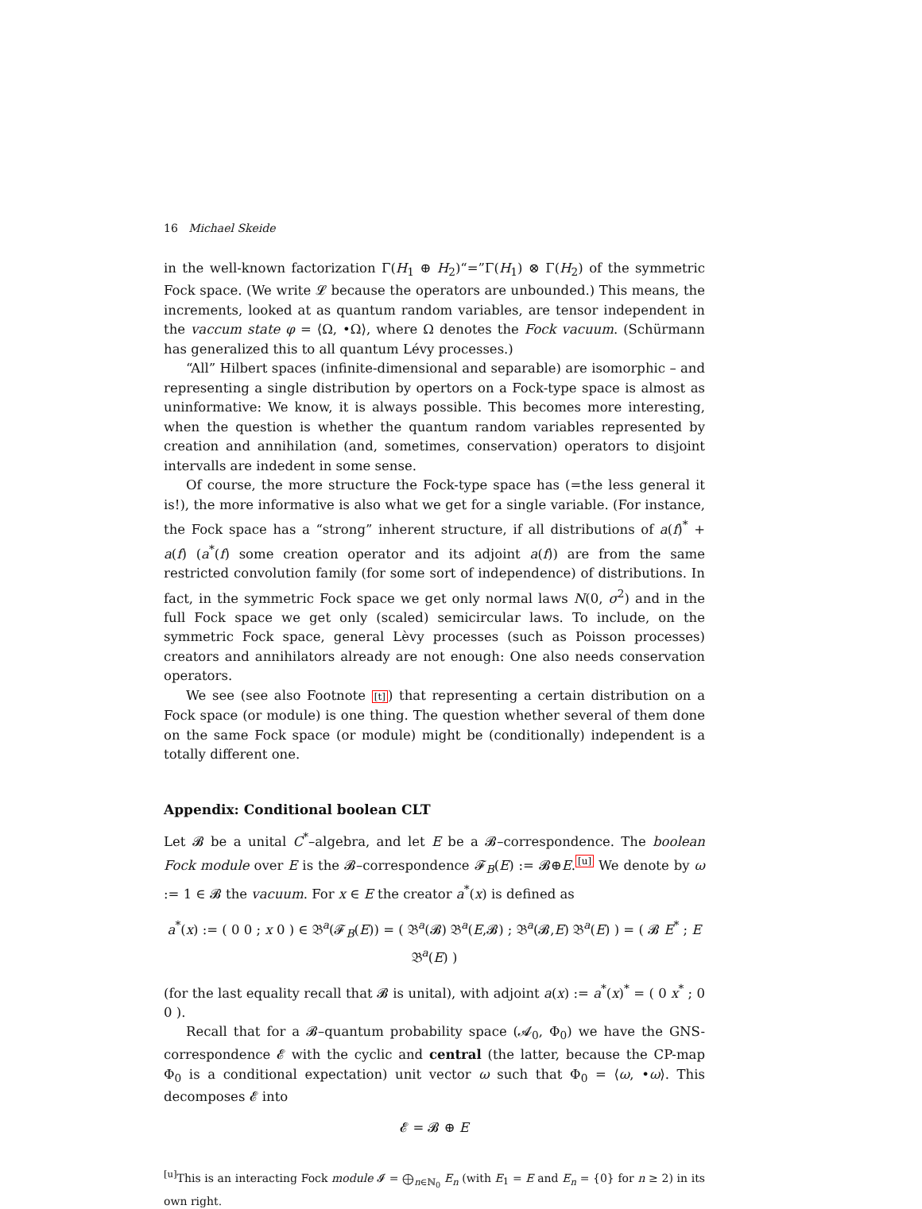16 Michael Skeide
in the well-known factorization Γ(H<sub>1</sub> ⊕ H<sub>2</sub>)“=”Γ(H<sub>1</sub>) ⊗ Γ(H<sub>2</sub>) of the symmetric Fock space. (We write 𝓛 because the operators are unbounded.) This means, the increments, looked at as quantum random variables, are tensor independent in the vaccum state φ = ⟨Ω, •Ω⟩, where Ω denotes the Fock vacuum. (Schürmann has generalized this to all quantum Lévy processes.)
“All” Hilbert spaces (infinite-dimensional and separable) are isomorphic – and representing a single distribution by opertors on a Fock-type space is almost as uninformative: We know, it is always possible. This becomes more interesting, when the question is whether the quantum random variables represented by creation and annihilation (and, sometimes, conservation) operators to disjoint intervalls are indedent in some sense.
Of course, the more structure the Fock-type space has (=the less general it is!), the more informative is also what we get for a single variable. (For instance, the Fock space has a “strong” inherent structure, if all distributions of a(f)<sup>*</sup> + a(f) (a<sup>*</sup>(f) some creation operator and its adjoint a(f)) are from the same restricted convolution family (for some sort of independence) of distributions. In fact, in the symmetric Fock space we get only normal laws N(0, σ<sup>2</sup>) and in the full Fock space we get only (scaled) semicircular laws. To include, on the symmetric Fock space, general Lèvy processes (such as Poisson processes) creators and annihilators already are not enough: One also needs conservation operators.
We see (see also Footnote [t]) that representing a certain distribution on a Fock space (or module) is one thing. The question whether several of them done on the same Fock space (or module) might be (conditionally) independent is a totally different one.
Appendix: Conditional boolean CLT
Let 𝓑 be a unital C<sup>*</sup>–algebra, and let E be a 𝓑–correspondence. The boolean Fock module over E is the 𝓑–correspondence 𝓕<sub>B</sub>(E) := 𝓑⊕E.<sup>[u]</sup> We denote by ω := 1 ∈ 𝓑 the vacuum. For x ∈ E the creator a<sup>*</sup>(x) is defined as
a<sup>*</sup>(x) := ( 0 0 ; x 0 ) ∈ 𝔅<sup>a</sup>(𝓕<sub>B</sub>(E)) = ( 𝔅<sup>a</sup>(𝓑) 𝔅<sup>a</sup>(E,𝓑) ; 𝔅<sup>a</sup>(𝓑,E) 𝔅<sup>a</sup>(E) ) = ( 𝓑 E<sup>*</sup> ; E 𝔅<sup>a</sup>(E) )
(for the last equality recall that 𝓑 is unital), with adjoint a(x) := a<sup>*</sup>(x)<sup>*</sup> = ( 0 x<sup>*</sup> ; 0 0 ).
Recall that for a 𝓑–quantum probability space (𝓐<sub>0</sub>, Φ<sub>0</sub>) we have the GNS-correspondence 𝓔 with the cyclic and central (the latter, because the CP-map Φ<sub>0</sub> is a conditional expectation) unit vector ω such that Φ<sub>0</sub> = ⟨ω, •ω⟩. This decomposes 𝓔 into
𝓔 = 𝓑 ⊕ E
<sup>[u]</sup> This is an interacting Fock module 𝓘 = ⨁<sub>n∈ℕ<sub>0</sub></sub> E<sub>n</sub> (with E<sub>1</sub> = E and E<sub>n</sub> = {0} for n ≥ 2) in its own right.